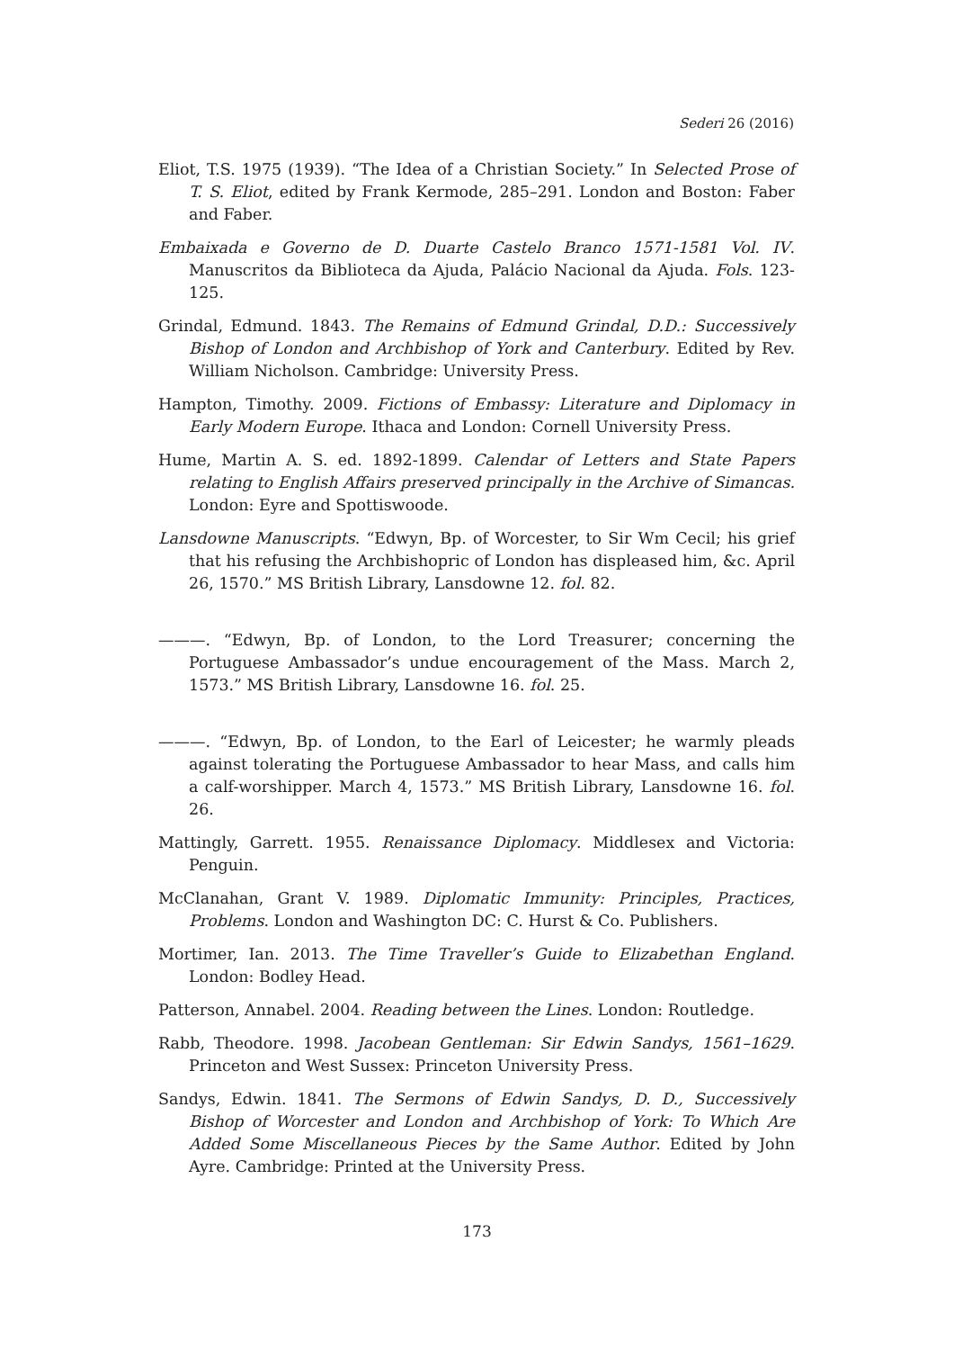Sederi 26 (2016)
Eliot, T.S. 1975 (1939). “The Idea of a Christian Society.” In Selected Prose of T. S. Eliot, edited by Frank Kermode, 285–291. London and Boston: Faber and Faber.
Embaixada e Governo de D. Duarte Castelo Branco 1571-1581 Vol. IV. Manuscritos da Biblioteca da Ajuda, Palácio Nacional da Ajuda. Fols. 123-125.
Grindal, Edmund. 1843. The Remains of Edmund Grindal, D.D.: Successively Bishop of London and Archbishop of York and Canterbury. Edited by Rev. William Nicholson. Cambridge: University Press.
Hampton, Timothy. 2009. Fictions of Embassy: Literature and Diplomacy in Early Modern Europe. Ithaca and London: Cornell University Press.
Hume, Martin A. S. ed. 1892-1899. Calendar of Letters and State Papers relating to English Affairs preserved principally in the Archive of Simancas. London: Eyre and Spottiswoode.
Lansdowne Manuscripts. “Edwyn, Bp. of Worcester, to Sir Wm Cecil; his grief that his refusing the Archbishopric of London has displeased him, &c. April 26, 1570.” MS British Library, Lansdowne 12. fol. 82.
———. “Edwyn, Bp. of London, to the Lord Treasurer; concerning the Portuguese Ambassador’s undue encouragement of the Mass. March 2, 1573.” MS British Library, Lansdowne 16. fol. 25.
———. “Edwyn, Bp. of London, to the Earl of Leicester; he warmly pleads against tolerating the Portuguese Ambassador to hear Mass, and calls him a calf-worshipper. March 4, 1573.” MS British Library, Lansdowne 16. fol. 26.
Mattingly, Garrett. 1955. Renaissance Diplomacy. Middlesex and Victoria: Penguin.
McClanahan, Grant V. 1989. Diplomatic Immunity: Principles, Practices, Problems. London and Washington DC: C. Hurst & Co. Publishers.
Mortimer, Ian. 2013. The Time Traveller’s Guide to Elizabethan England. London: Bodley Head.
Patterson, Annabel. 2004. Reading between the Lines. London: Routledge.
Rabb, Theodore. 1998. Jacobean Gentleman: Sir Edwin Sandys, 1561–1629. Princeton and West Sussex: Princeton University Press.
Sandys, Edwin. 1841. The Sermons of Edwin Sandys, D. D., Successively Bishop of Worcester and London and Archbishop of York: To Which Are Added Some Miscellaneous Pieces by the Same Author. Edited by John Ayre. Cambridge: Printed at the University Press.
173